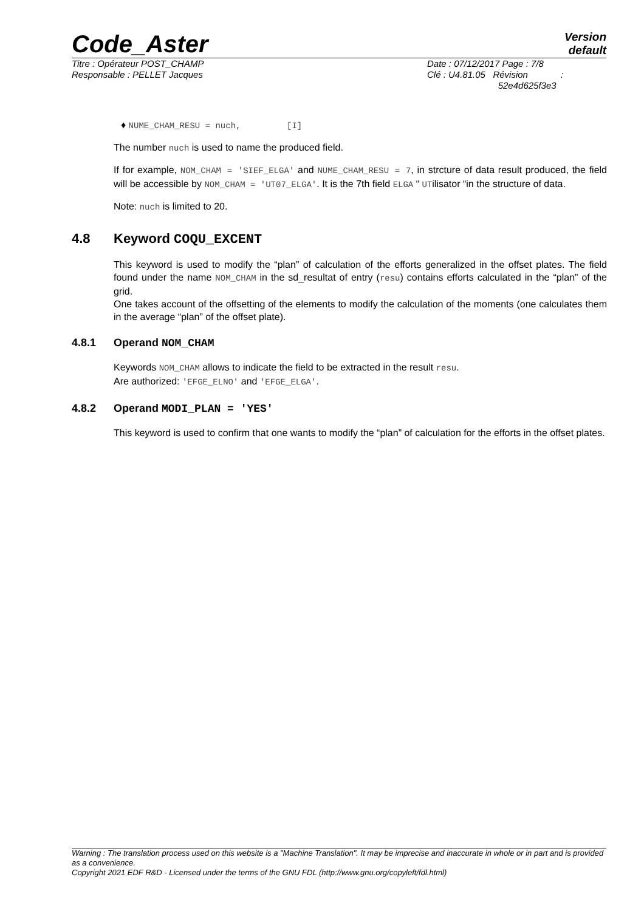Code_Aster
Version
default
Titre : Opérateur POST_CHAMP
Responsable : PELLET Jacques
Date : 07/12/2017 Page : 7/8
Clé : U4.81.05 Révision :
52e4d625f3e3
♦ NUME_CHAM_RESU = nuch, [I]
The number nuch is used to name the produced field.
If for example, NOM_CHAM = 'SIEF_ELGA' and NUME_CHAM_RESU = 7, in strcture of data result produced, the field will be accessible by NOM_CHAM = 'UT07_ELGA'. It is the 7th field ELGA “ UTilisator “in the structure of data.
Note: nuch is limited to 20.
4.8 Keyword COQU_EXCENT
This keyword is used to modify the “plan” of calculation of the efforts generalized in the offset plates. The field found under the name NOM_CHAM in the sd_resultat of entry (resu) contains efforts calculated in the “plan” of the grid.
One takes account of the offsetting of the elements to modify the calculation of the moments (one calculates them in the average “plan” of the offset plate).
4.8.1 Operand NOM_CHAM
Keywords NOM_CHAM allows to indicate the field to be extracted in the result resu.
Are authorized: 'EFGE_ELNO' and 'EFGE_ELGA'.
4.8.2 Operand MODI_PLAN = 'YES'
This keyword is used to confirm that one wants to modify the “plan” of calculation for the efforts in the offset plates.
Warning : The translation process used on this website is a "Machine Translation". It may be imprecise and inaccurate in whole or in part and is provided as a convenience.
Copyright 2021 EDF R&D - Licensed under the terms of the GNU FDL (http://www.gnu.org/copyleft/fdl.html)